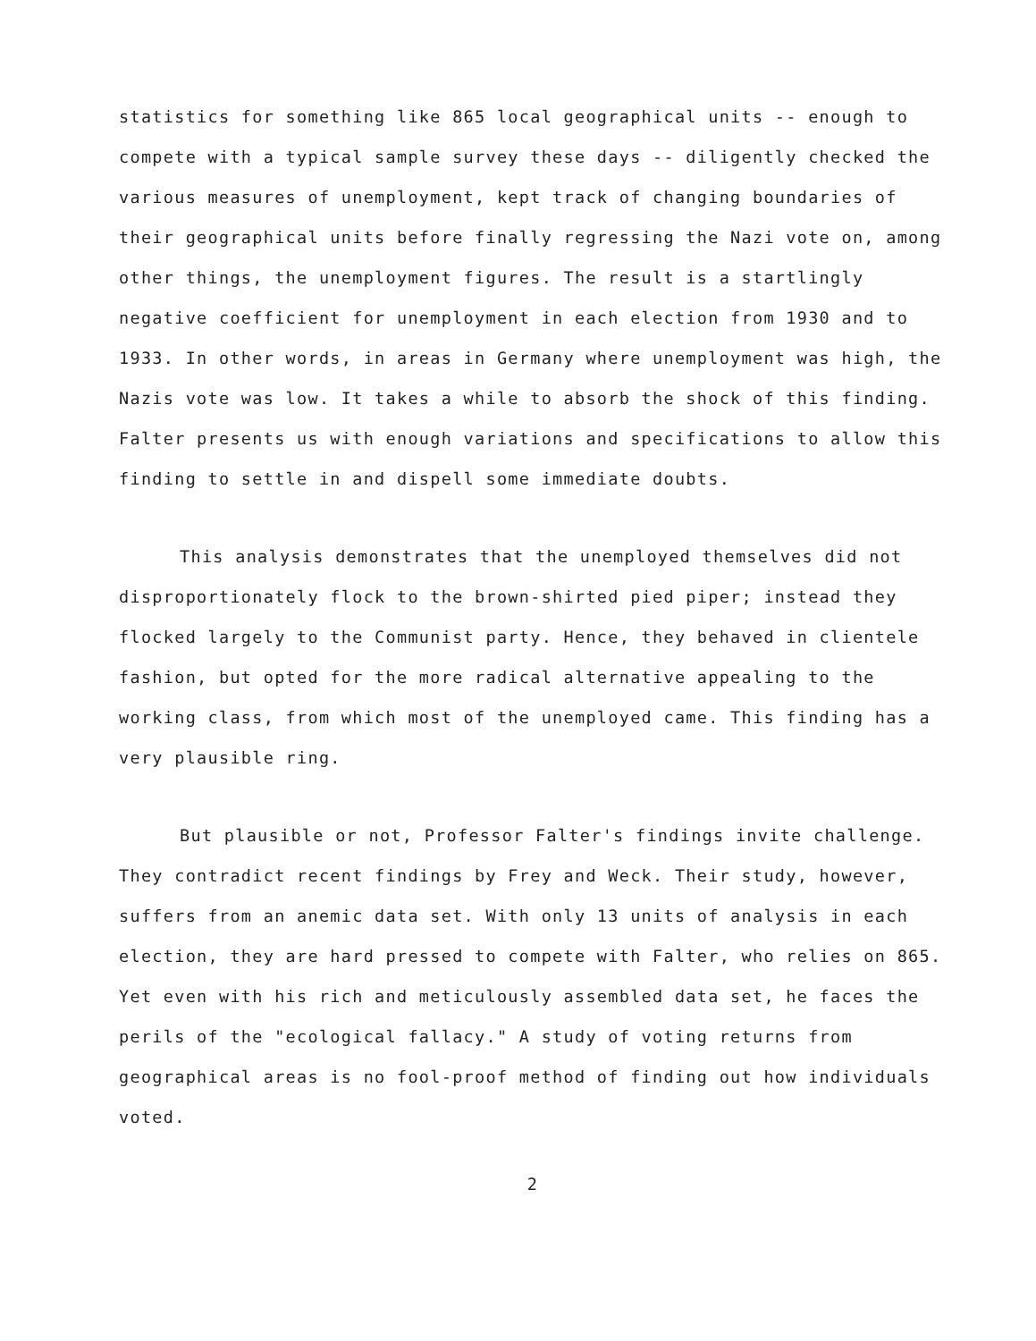statistics for something like 865 local geographical units -- enough to compete with a typical sample survey these days -- diligently checked the various measures of unemployment, kept track of changing boundaries of their geographical units before finally regressing the Nazi vote on, among other things, the unemployment figures. The result is a startlingly negative coefficient for unemployment in each election from 1930 and to 1933. In other words, in areas in Germany where unemployment was high, the Nazis vote was low. It takes a while to absorb the shock of this finding. Falter presents us with enough variations and specifications to allow this finding to settle in and dispell some immediate doubts.
This analysis demonstrates that the unemployed themselves did not disproportionately flock to the brown-shirted pied piper; instead they flocked largely to the Communist party. Hence, they behaved in clientele fashion, but opted for the more radical alternative appealing to the working class, from which most of the unemployed came. This finding has a very plausible ring.
But plausible or not, Professor Falter's findings invite challenge. They contradict recent findings by Frey and Weck. Their study, however, suffers from an anemic data set. With only 13 units of analysis in each election, they are hard pressed to compete with Falter, who relies on 865. Yet even with his rich and meticulously assembled data set, he faces the perils of the "ecological fallacy." A study of voting returns from geographical areas is no fool-proof method of finding out how individuals voted.
2